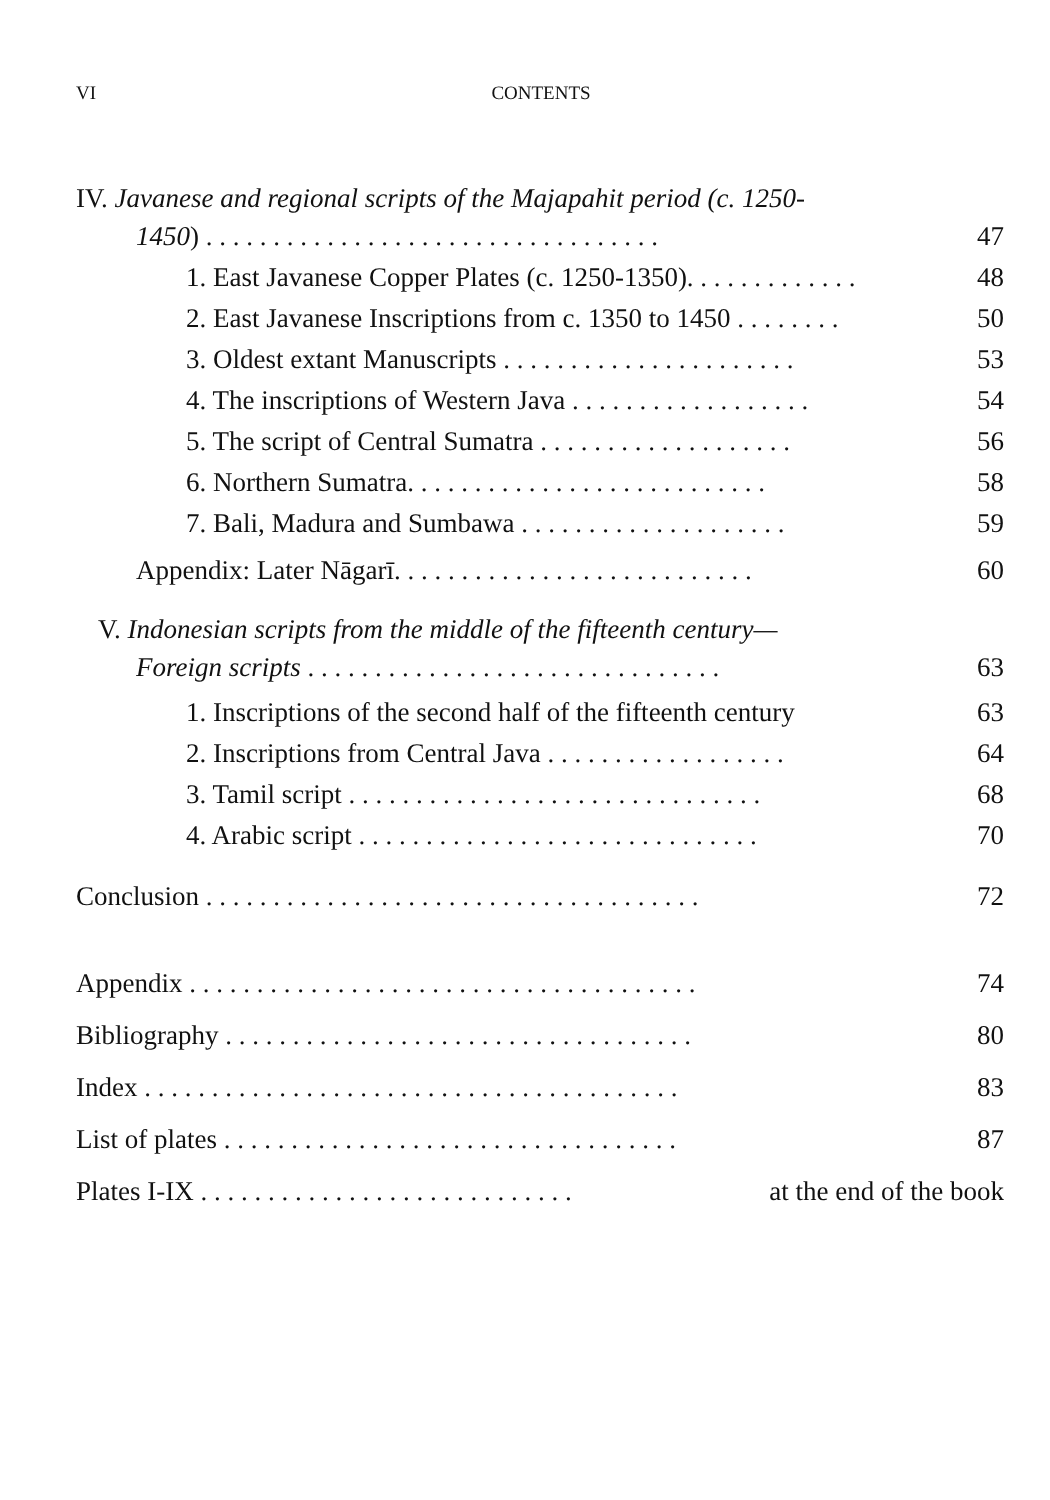VI CONTENTS
IV. Javanese and regional scripts of the Majapahit period (c. 1250-
1450) . . . . . . . . . . . . . . . . . . . . . . . . . . . . . . . . . . 47
1. East Javanese Copper Plates (c. 1250-1350). . . . . . . . . . . . . 48
2. East Javanese Inscriptions from c. 1350 to 1450 . . . . . . . . 50
3. Oldest extant Manuscripts . . . . . . . . . . . . . . . . . . . . . . 53
4. The inscriptions of Western Java . . . . . . . . . . . . . . . . . . 54
5. The script of Central Sumatra . . . . . . . . . . . . . . . . . . . 56
6. Northern Sumatra. . . . . . . . . . . . . . . . . . . . . . . . . . . 58
7. Bali, Madura and Sumbawa . . . . . . . . . . . . . . . . . . . . 59
Appendix: Later Nāgarī. . . . . . . . . . . . . . . . . . . . . . . . . . . 60
V. Indonesian scripts from the middle of the fifteenth century—
Foreign scripts . . . . . . . . . . . . . . . . . . . . . . . . . . . . . . . 63
1. Inscriptions of the second half of the fifteenth century 63
2. Inscriptions from Central Java . . . . . . . . . . . . . . . . . . 64
3. Tamil script . . . . . . . . . . . . . . . . . . . . . . . . . . . . . . . 68
4. Arabic script . . . . . . . . . . . . . . . . . . . . . . . . . . . . . . 70
Conclusion . . . . . . . . . . . . . . . . . . . . . . . . . . . . . . . . . . . . . 72
Appendix . . . . . . . . . . . . . . . . . . . . . . . . . . . . . . . . . . . . . . 74
Bibliography . . . . . . . . . . . . . . . . . . . . . . . . . . . . . . . . . . . 80
Index . . . . . . . . . . . . . . . . . . . . . . . . . . . . . . . . . . . . . . . . 83
List of plates . . . . . . . . . . . . . . . . . . . . . . . . . . . . . . . . . . 87
Plates I-IX . . . . . . . . . . . . . . . . . . . . . . . . . . . . at the end of the book